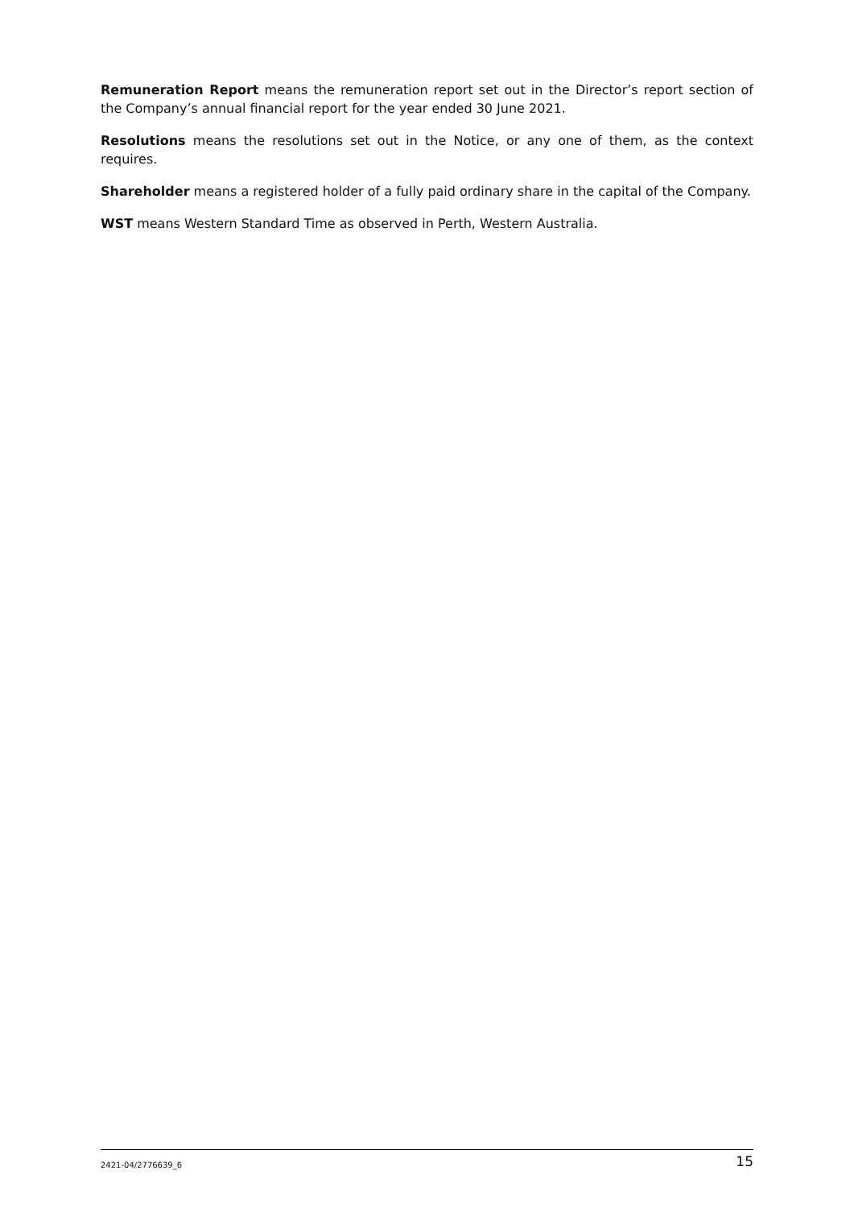Remuneration Report means the remuneration report set out in the Director’s report section of the Company’s annual financial report for the year ended 30 June 2021.
Resolutions means the resolutions set out in the Notice, or any one of them, as the context requires.
Shareholder means a registered holder of a fully paid ordinary share in the capital of the Company.
WST means Western Standard Time as observed in Perth, Western Australia.
2421-04/2776639_6 15